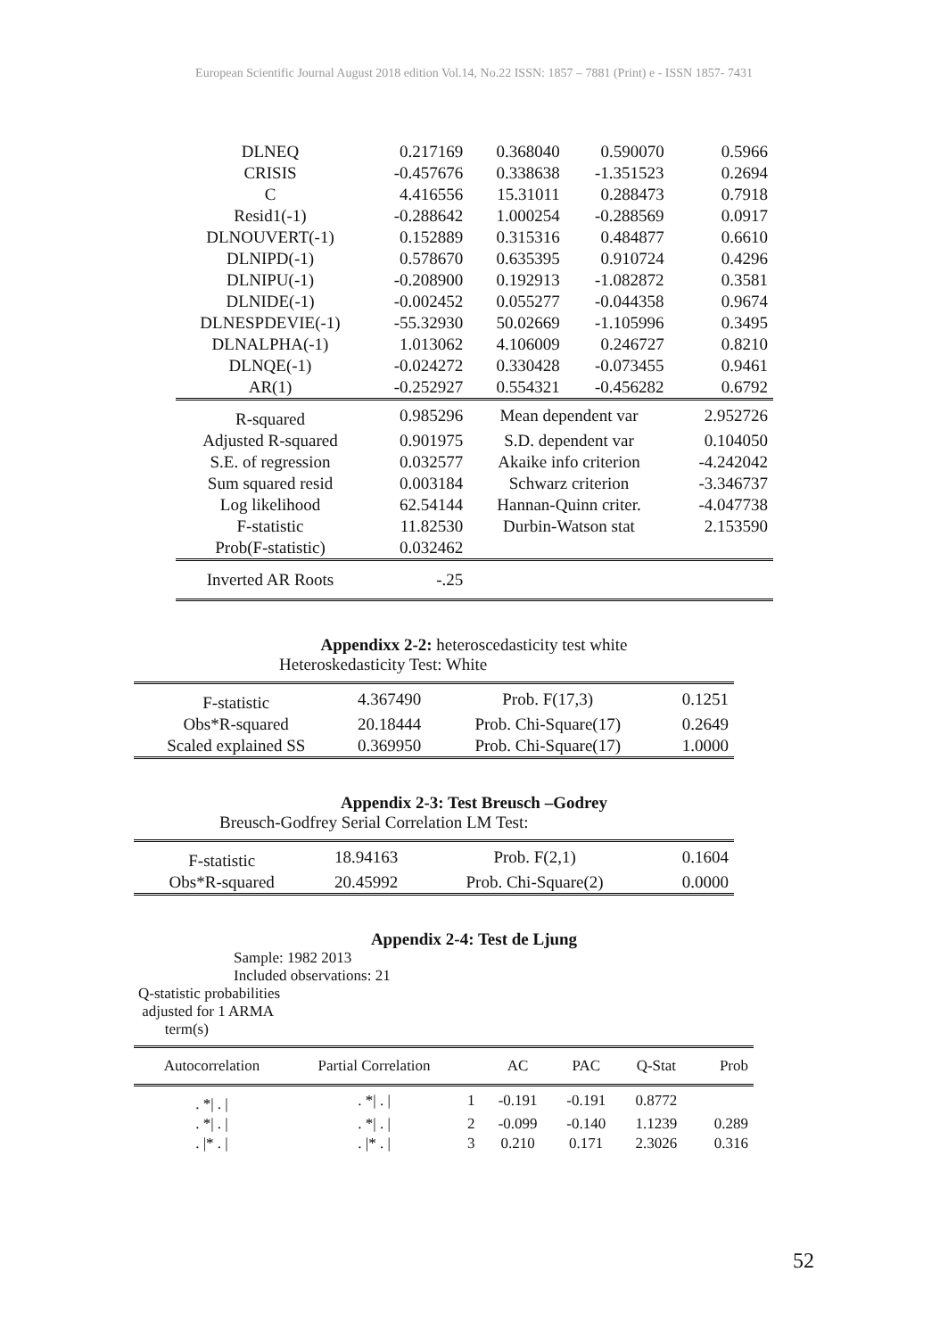European Scientific Journal August 2018 edition Vol.14, No.22 ISSN: 1857 – 7881 (Print) e - ISSN 1857- 7431
| DLNEQ | 0.217169 | 0.368040 | 0.590070 | 0.5966 |
| CRISIS | -0.457676 | 0.338638 | -1.351523 | 0.2694 |
| C | 4.416556 | 15.31011 | 0.288473 | 0.7918 |
| Resid1(-1) | -0.288642 | 1.000254 | -0.288569 | 0.0917 |
| DLNOUVERT(-1) | 0.152889 | 0.315316 | 0.484877 | 0.6610 |
| DLNIPD(-1) | 0.578670 | 0.635395 | 0.910724 | 0.4296 |
| DLNIPU(-1) | -0.208900 | 0.192913 | -1.082872 | 0.3581 |
| DLNIDE(-1) | -0.002452 | 0.055277 | -0.044358 | 0.9674 |
| DLNESPDEVIE(-1) | -55.32930 | 50.02669 | -1.105996 | 0.3495 |
| DLNALPHA(-1) | 1.013062 | 4.106009 | 0.246727 | 0.8210 |
| DLNQE(-1) | -0.024272 | 0.330428 | -0.073455 | 0.9461 |
| AR(1) | -0.252927 | 0.554321 | -0.456282 | 0.6792 |
| R-squared | 0.985296 | Mean dependent var | | 2.952726 |
| Adjusted R-squared | 0.901975 | S.D. dependent var | | 0.104050 |
| S.E. of regression | 0.032577 | Akaike info criterion | | -4.242042 |
| Sum squared resid | 0.003184 | Schwarz criterion | | -3.346737 |
| Log likelihood | 62.54144 | Hannan-Quinn criter. | | -4.047738 |
| F-statistic | 11.82530 | Durbin-Watson stat | | 2.153590 |
| Prob(F-statistic) | 0.032462 | | | |
| Inverted AR Roots | -.25 | | | |
Appendixx 2-2: heteroscedasticity test white
Heteroskedasticity Test: White
| F-statistic | 4.367490 | Prob. F(17,3) | 0.1251 |
| Obs*R-squared | 20.18444 | Prob. Chi-Square(17) | 0.2649 |
| Scaled explained SS | 0.369950 | Prob. Chi-Square(17) | 1.0000 |
Appendix 2-3: Test Breusch –Godrey
Breusch-Godfrey Serial Correlation LM Test:
| F-statistic | 18.94163 | Prob. F(2,1) | 0.1604 |
| Obs*R-squared | 20.45992 | Prob. Chi-Square(2) | 0.0000 |
Appendix 2-4: Test de Ljung
Sample: 1982 2013
Included observations: 21
Q-statistic probabilities
adjusted for 1 ARMA
term(s)
| Autocorrelation | Partial Correlation | | AC | PAC | Q-Stat | Prob |
| . */ . / | . */ . / | 1 | -0.191 | -0.191 | 0.8772 | |
| . */ . / | . */ . / | 2 | -0.099 | -0.140 | 1.1239 | 0.289 |
| . /* . / | . /* . / | 3 | 0.210 | 0.171 | 2.3026 | 0.316 |
52